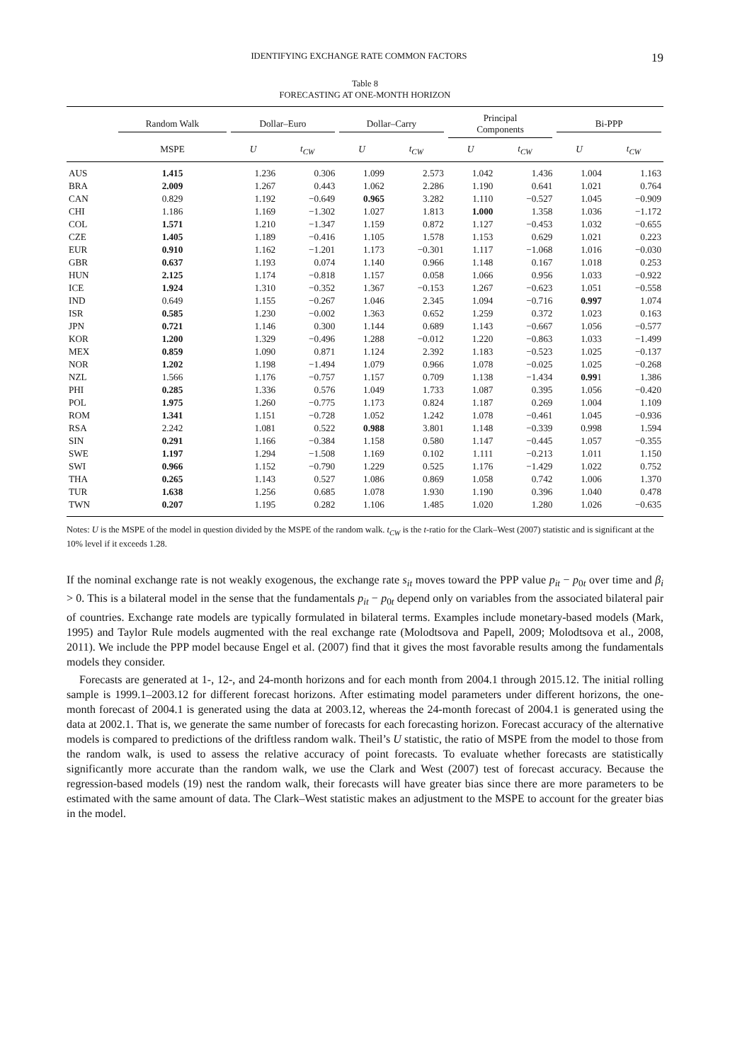IDENTIFYING EXCHANGE RATE COMMON FACTORS 19
Table 8
FORECASTING AT ONE-MONTH HORIZON
| | Random Walk | Dollar–Euro | | Dollar–Carry | | Principal Components | | Bi-PPP | |
| --- | --- | --- | --- | --- | --- | --- | --- | --- | --- |
| | MSPE | U | t<sub>CW</sub> | U | t<sub>CW</sub> | U | t<sub>CW</sub> | U | t<sub>CW</sub> |
| AUS | 1.415 | 1.236 | 0.306 | 1.099 | 2.573 | 1.042 | 1.436 | 1.004 | 1.163 |
| BRA | 2.009 | 1.267 | 0.443 | 1.062 | 2.286 | 1.190 | 0.641 | 1.021 | 0.764 |
| CAN | 0.829 | 1.192 | −0.649 | 0.965 | 3.282 | 1.110 | −0.527 | 1.045 | −0.909 |
| CHI | 1.186 | 1.169 | −1.302 | 1.027 | 1.813 | 1.000 | 1.358 | 1.036 | −1.172 |
| COL | 1.571 | 1.210 | −1.347 | 1.159 | 0.872 | 1.127 | −0.453 | 1.032 | −0.655 |
| CZE | 1.405 | 1.189 | −0.416 | 1.105 | 1.578 | 1.153 | 0.629 | 1.021 | 0.223 |
| EUR | 0.910 | 1.162 | −1.201 | 1.173 | −0.301 | 1.117 | −1.068 | 1.016 | −0.030 |
| GBR | 0.637 | 1.193 | 0.074 | 1.140 | 0.966 | 1.148 | 0.167 | 1.018 | 0.253 |
| HUN | 2.125 | 1.174 | −0.818 | 1.157 | 0.058 | 1.066 | 0.956 | 1.033 | −0.922 |
| ICE | 1.924 | 1.310 | −0.352 | 1.367 | −0.153 | 1.267 | −0.623 | 1.051 | −0.558 |
| IND | 0.649 | 1.155 | −0.267 | 1.046 | 2.345 | 1.094 | −0.716 | 0.997 | 1.074 |
| ISR | 0.585 | 1.230 | −0.002 | 1.363 | 0.652 | 1.259 | 0.372 | 1.023 | 0.163 |
| JPN | 0.721 | 1.146 | 0.300 | 1.144 | 0.689 | 1.143 | −0.667 | 1.056 | −0.577 |
| KOR | 1.200 | 1.329 | −0.496 | 1.288 | −0.012 | 1.220 | −0.863 | 1.033 | −1.499 |
| MEX | 0.859 | 1.090 | 0.871 | 1.124 | 2.392 | 1.183 | −0.523 | 1.025 | −0.137 |
| NOR | 1.202 | 1.198 | −1.494 | 1.079 | 0.966 | 1.078 | −0.025 | 1.025 | −0.268 |
| NZL | 1.566 | 1.176 | −0.757 | 1.157 | 0.709 | 1.138 | −1.434 | 0.99 1 | 1.386 |
| PHI | 0.285 | 1.336 | 0.576 | 1.049 | 1.733 | 1.087 | 0.395 | 1.056 | −0.420 |
| POL | 1.975 | 1.260 | −0.775 | 1.173 | 0.824 | 1.187 | 0.269 | 1.004 | 1.109 |
| ROM | 1.341 | 1.151 | −0.728 | 1.052 | 1.242 | 1.078 | −0.461 | 1.045 | −0.936 |
| RSA | 2.242 | 1.081 | 0.522 | 0.988 | 3.801 | 1.148 | −0.339 | 0.998 | 1.594 |
| SIN | 0.291 | 1.166 | −0.384 | 1.158 | 0.580 | 1.147 | −0.445 | 1.057 | −0.355 |
| SWE | 1.197 | 1.294 | −1.508 | 1.169 | 0.102 | 1.111 | −0.213 | 1.011 | 1.150 |
| SWI | 0.966 | 1.152 | −0.790 | 1.229 | 0.525 | 1.176 | −1.429 | 1.022 | 0.752 |
| THA | 0.265 | 1.143 | 0.527 | 1.086 | 0.869 | 1.058 | 0.742 | 1.006 | 1.370 |
| TUR | 1.638 | 1.256 | 0.685 | 1.078 | 1.930 | 1.190 | 0.396 | 1.040 | 0.478 |
| TWN | 0.207 | 1.195 | 0.282 | 1.106 | 1.485 | 1.020 | 1.280 | 1.026 | −0.635 |
Notes: U is the MSPE of the model in question divided by the MSPE of the random walk. t<sub>CW</sub> is the t-ratio for the Clark–West (2007) statistic and is significant at the 10% level if it exceeds 1.28.
If the nominal exchange rate is not weakly exogenous, the exchange rate s<sub>it</sub> moves toward the PPP value p<sub>it</sub> − p<sub>0t</sub> over time and β<sub>i</sub> > 0. This is a bilateral model in the sense that the fundamentals p<sub>it</sub> − p<sub>0t</sub> depend only on variables from the associated bilateral pair of countries. Exchange rate models are typically formulated in bilateral terms. Examples include monetary-based models (Mark, 1995) and Taylor Rule models augmented with the real exchange rate (Molodtsova and Papell, 2009; Molodtsova et al., 2008, 2011). We include the PPP model because Engel et al. (2007) find that it gives the most favorable results among the fundamentals models they consider.
Forecasts are generated at 1-, 12-, and 24-month horizons and for each month from 2004.1 through 2015.12. The initial rolling sample is 1999.1–2003.12 for different forecast horizons. After estimating model parameters under different horizons, the one-month forecast of 2004.1 is generated using the data at 2003.12, whereas the 24-month forecast of 2004.1 is generated using the data at 2002.1. That is, we generate the same number of forecasts for each forecasting horizon. Forecast accuracy of the alternative models is compared to predictions of the driftless random walk. Theil’s U statistic, the ratio of MSPE from the model to those from the random walk, is used to assess the relative accuracy of point forecasts. To evaluate whether forecasts are statistically significantly more accurate than the random walk, we use the Clark and West (2007) test of forecast accuracy. Because the regression-based models (19) nest the random walk, their forecasts will have greater bias since there are more parameters to be estimated with the same amount of data. The Clark–West statistic makes an adjustment to the MSPE to account for the greater bias in the model.